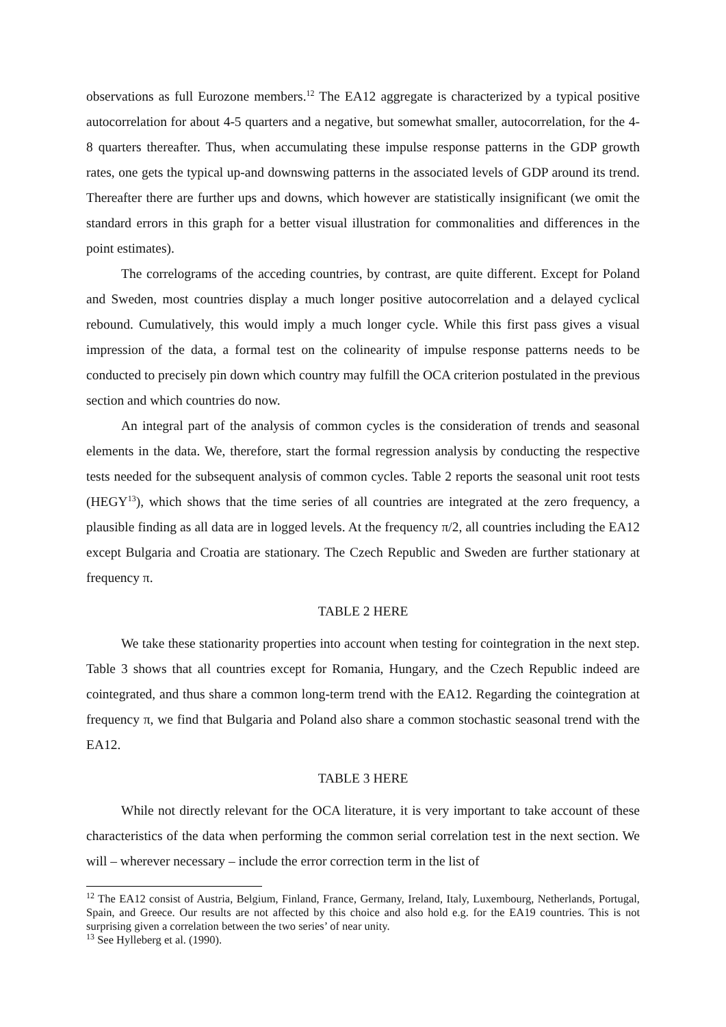observations as full Eurozone members.<sup>12</sup> The EA12 aggregate is characterized by a typical positive autocorrelation for about 4-5 quarters and a negative, but somewhat smaller, autocorrelation, for the 4-8 quarters thereafter. Thus, when accumulating these impulse response patterns in the GDP growth rates, one gets the typical up-and downswing patterns in the associated levels of GDP around its trend. Thereafter there are further ups and downs, which however are statistically insignificant (we omit the standard errors in this graph for a better visual illustration for commonalities and differences in the point estimates).
The correlograms of the acceding countries, by contrast, are quite different. Except for Poland and Sweden, most countries display a much longer positive autocorrelation and a delayed cyclical rebound. Cumulatively, this would imply a much longer cycle. While this first pass gives a visual impression of the data, a formal test on the colinearity of impulse response patterns needs to be conducted to precisely pin down which country may fulfill the OCA criterion postulated in the previous section and which countries do now.
An integral part of the analysis of common cycles is the consideration of trends and seasonal elements in the data. We, therefore, start the formal regression analysis by conducting the respective tests needed for the subsequent analysis of common cycles. Table 2 reports the seasonal unit root tests (HEGY<sup>13</sup>), which shows that the time series of all countries are integrated at the zero frequency, a plausible finding as all data are in logged levels. At the frequency π/2, all countries including the EA12 except Bulgaria and Croatia are stationary. The Czech Republic and Sweden are further stationary at frequency π.
TABLE 2 HERE
We take these stationarity properties into account when testing for cointegration in the next step. Table 3 shows that all countries except for Romania, Hungary, and the Czech Republic indeed are cointegrated, and thus share a common long-term trend with the EA12. Regarding the cointegration at frequency π, we find that Bulgaria and Poland also share a common stochastic seasonal trend with the EA12.
TABLE 3 HERE
While not directly relevant for the OCA literature, it is very important to take account of these characteristics of the data when performing the common serial correlation test in the next section. We will – wherever necessary – include the error correction term in the list of
<sup>12</sup> The EA12 consist of Austria, Belgium, Finland, France, Germany, Ireland, Italy, Luxembourg, Netherlands, Portugal, Spain, and Greece. Our results are not affected by this choice and also hold e.g. for the EA19 countries. This is not surprising given a correlation between the two series’ of near unity.
<sup>13</sup> See Hylleberg et al. (1990).